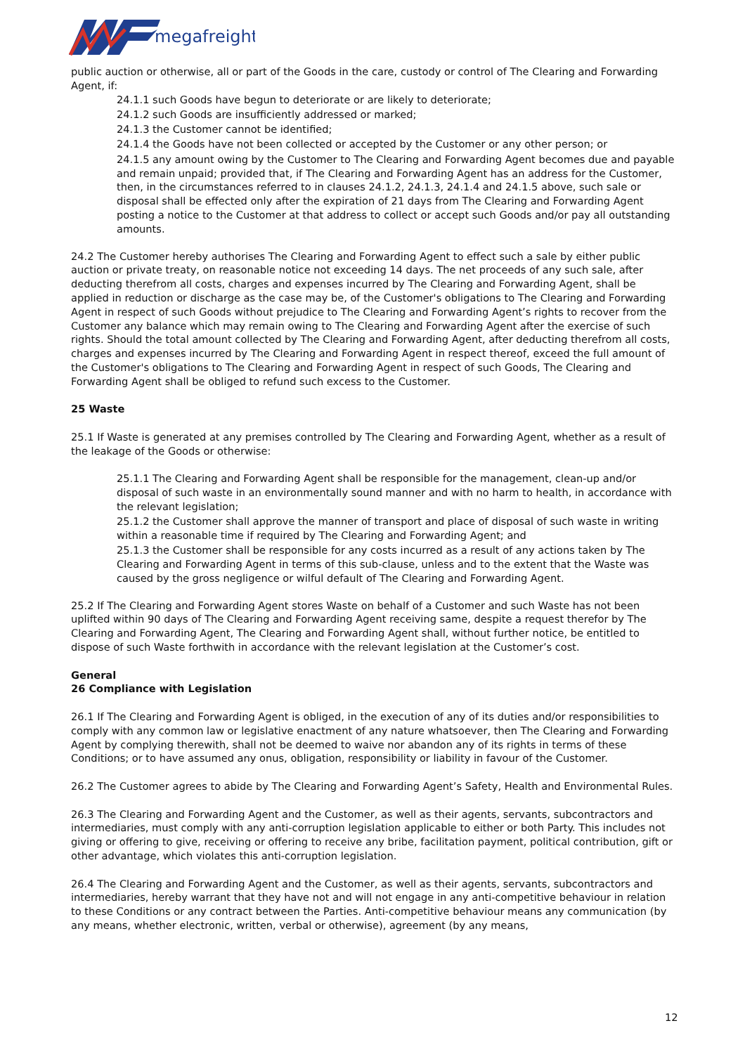megafreight
public auction or otherwise, all or part of the Goods in the care, custody or control of The Clearing and Forwarding Agent, if:
24.1.1 such Goods have begun to deteriorate or are likely to deteriorate;
24.1.2 such Goods are insufficiently addressed or marked;
24.1.3 the Customer cannot be identified;
24.1.4 the Goods have not been collected or accepted by the Customer or any other person; or
24.1.5 any amount owing by the Customer to The Clearing and Forwarding Agent becomes due and payable and remain unpaid; provided that, if The Clearing and Forwarding Agent has an address for the Customer, then, in the circumstances referred to in clauses 24.1.2, 24.1.3, 24.1.4 and 24.1.5 above, such sale or disposal shall be effected only after the expiration of 21 days from The Clearing and Forwarding Agent posting a notice to the Customer at that address to collect or accept such Goods and/or pay all outstanding amounts.
24.2 The Customer hereby authorises The Clearing and Forwarding Agent to effect such a sale by either public auction or private treaty, on reasonable notice not exceeding 14 days. The net proceeds of any such sale, after deducting therefrom all costs, charges and expenses incurred by The Clearing and Forwarding Agent, shall be applied in reduction or discharge as the case may be, of the Customer's obligations to The Clearing and Forwarding Agent in respect of such Goods without prejudice to The Clearing and Forwarding Agent’s rights to recover from the Customer any balance which may remain owing to The Clearing and Forwarding Agent after the exercise of such rights. Should the total amount collected by The Clearing and Forwarding Agent, after deducting therefrom all costs, charges and expenses incurred by The Clearing and Forwarding Agent in respect thereof, exceed the full amount of the Customer's obligations to The Clearing and Forwarding Agent in respect of such Goods, The Clearing and Forwarding Agent shall be obliged to refund such excess to the Customer.
25 Waste
25.1 If Waste is generated at any premises controlled by The Clearing and Forwarding Agent, whether as a result of the leakage of the Goods or otherwise:
25.1.1 The Clearing and Forwarding Agent shall be responsible for the management, clean-up and/or disposal of such waste in an environmentally sound manner and with no harm to health, in accordance with the relevant legislation;
25.1.2 the Customer shall approve the manner of transport and place of disposal of such waste in writing within a reasonable time if required by The Clearing and Forwarding Agent; and
25.1.3 the Customer shall be responsible for any costs incurred as a result of any actions taken by The Clearing and Forwarding Agent in terms of this sub-clause, unless and to the extent that the Waste was caused by the gross negligence or wilful default of The Clearing and Forwarding Agent.
25.2 If The Clearing and Forwarding Agent stores Waste on behalf of a Customer and such Waste has not been uplifted within 90 days of The Clearing and Forwarding Agent receiving same, despite a request therefor by The Clearing and Forwarding Agent, The Clearing and Forwarding Agent shall, without further notice, be entitled to dispose of such Waste forthwith in accordance with the relevant legislation at the Customer’s cost.
General
26 Compliance with Legislation
26.1 If The Clearing and Forwarding Agent is obliged, in the execution of any of its duties and/or responsibilities to comply with any common law or legislative enactment of any nature whatsoever, then The Clearing and Forwarding Agent by complying therewith, shall not be deemed to waive nor abandon any of its rights in terms of these Conditions; or to have assumed any onus, obligation, responsibility or liability in favour of the Customer.
26.2 The Customer agrees to abide by The Clearing and Forwarding Agent’s Safety, Health and Environmental Rules.
26.3 The Clearing and Forwarding Agent and the Customer, as well as their agents, servants, subcontractors and intermediaries, must comply with any anti-corruption legislation applicable to either or both Party. This includes not giving or offering to give, receiving or offering to receive any bribe, facilitation payment, political contribution, gift or other advantage, which violates this anti-corruption legislation.
26.4 The Clearing and Forwarding Agent and the Customer, as well as their agents, servants, subcontractors and intermediaries, hereby warrant that they have not and will not engage in any anti-competitive behaviour in relation to these Conditions or any contract between the Parties. Anti-competitive behaviour means any communication (by any means, whether electronic, written, verbal or otherwise), agreement (by any means,
12